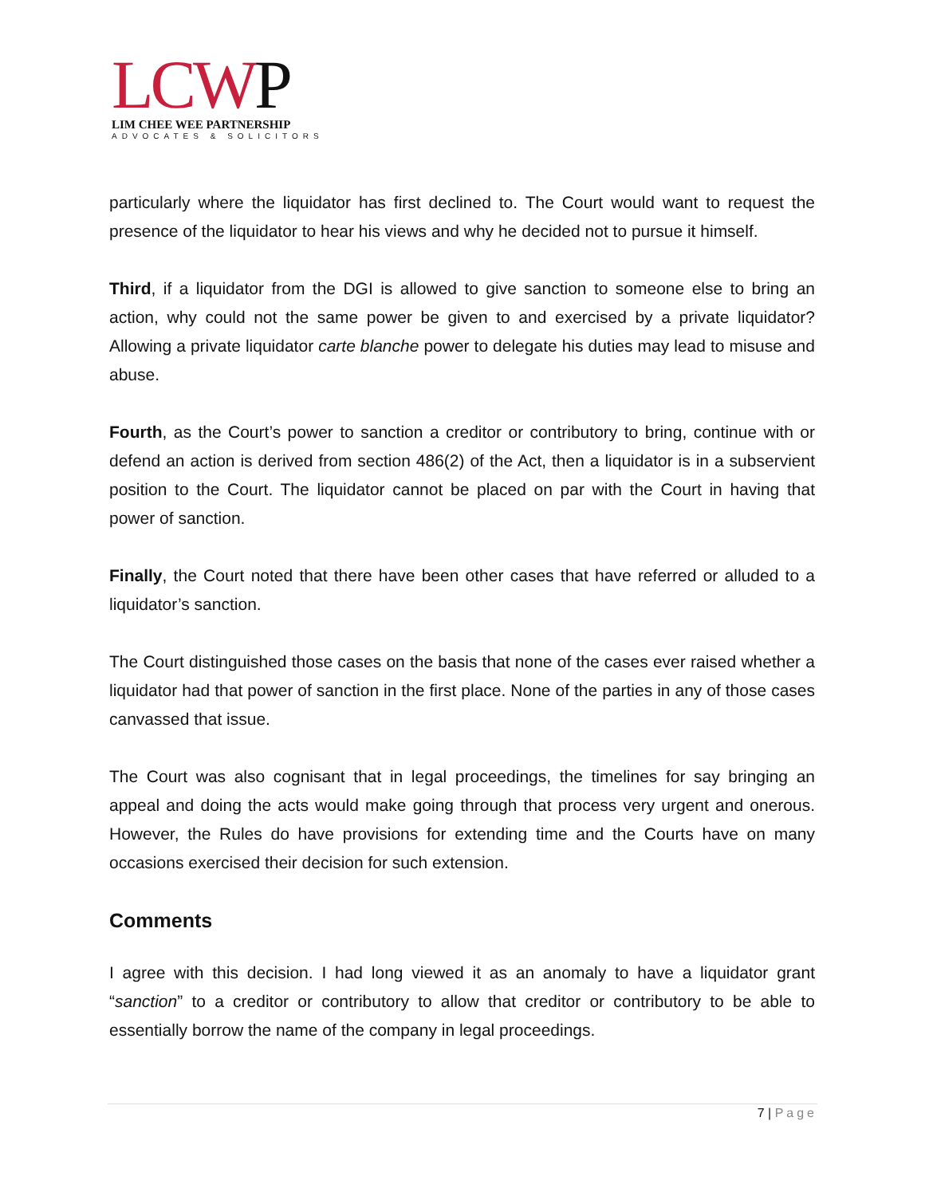LCWP
LIM CHEE WEE PARTNERSHIP
ADVOCATES & SOLICITORS
particularly where the liquidator has first declined to. The Court would want to request the presence of the liquidator to hear his views and why he decided not to pursue it himself.
Third, if a liquidator from the DGI is allowed to give sanction to someone else to bring an action, why could not the same power be given to and exercised by a private liquidator? Allowing a private liquidator carte blanche power to delegate his duties may lead to misuse and abuse.
Fourth, as the Court’s power to sanction a creditor or contributory to bring, continue with or defend an action is derived from section 486(2) of the Act, then a liquidator is in a subservient position to the Court. The liquidator cannot be placed on par with the Court in having that power of sanction.
Finally, the Court noted that there have been other cases that have referred or alluded to a liquidator’s sanction.
The Court distinguished those cases on the basis that none of the cases ever raised whether a liquidator had that power of sanction in the first place. None of the parties in any of those cases canvassed that issue.
The Court was also cognisant that in legal proceedings, the timelines for say bringing an appeal and doing the acts would make going through that process very urgent and onerous. However, the Rules do have provisions for extending time and the Courts have on many occasions exercised their decision for such extension.
Comments
I agree with this decision. I had long viewed it as an anomaly to have a liquidator grant “sanction” to a creditor or contributory to allow that creditor or contributory to be able to essentially borrow the name of the company in legal proceedings.
7 | Page